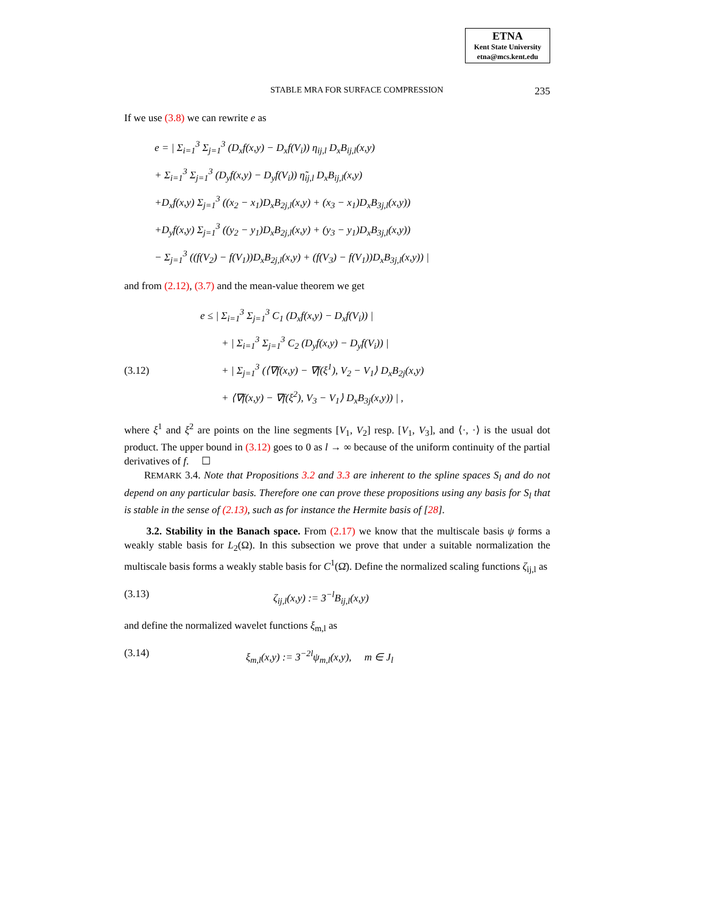ETNA
Kent State University
etna@mcs.kent.edu
STABLE MRA FOR SURFACE COMPRESSION 235
If we use (3.8) we can rewrite e as
e = | Σ<sub>i=1</sub><sup>3</sup> Σ<sub>j=1</sub><sup>3</sup> (D<sub>x</sub>f(x,y) − D<sub>x</sub>f(V<sub>i</sub>)) η<sub>ij,l</sub> D<sub>x</sub>B<sub>ij,l</sub>(x,y)
+ Σ<sub>i=1</sub><sup>3</sup> Σ<sub>j=1</sub><sup>3</sup> (D<sub>y</sub>f(x,y) − D<sub>y</sub>f(V<sub>i</sub>)) η̃<sub>ij,l</sub> D<sub>x</sub>B<sub>ij,l</sub>(x,y)
+D<sub>x</sub>f(x,y) Σ<sub>j=1</sub><sup>3</sup> ((x<sub>2</sub> − x<sub>1</sub>)D<sub>x</sub>B<sub>2j,l</sub>(x,y) + (x<sub>3</sub> − x<sub>1</sub>)D<sub>x</sub>B<sub>3j,l</sub>(x,y))
+D<sub>y</sub>f(x,y) Σ<sub>j=1</sub><sup>3</sup> ((y<sub>2</sub> − y<sub>1</sub>)D<sub>x</sub>B<sub>2j,l</sub>(x,y) + (y<sub>3</sub> − y<sub>1</sub>)D<sub>x</sub>B<sub>3j,l</sub>(x,y))
− Σ<sub>j=1</sub><sup>3</sup> ((f(V<sub>2</sub>) − f(V<sub>1</sub>))D<sub>x</sub>B<sub>2j,l</sub>(x,y) + (f(V<sub>3</sub>) − f(V<sub>1</sub>))D<sub>x</sub>B<sub>3j,l</sub>(x,y)) |
and from (2.12), (3.7) and the mean-value theorem we get
e ≤ | Σ<sub>i=1</sub><sup>3</sup> Σ<sub>j=1</sub><sup>3</sup> C<sub>1</sub> (D<sub>x</sub>f(x,y) − D<sub>x</sub>f(V<sub>i</sub>)) |
+ | Σ<sub>i=1</sub><sup>3</sup> Σ<sub>j=1</sub><sup>3</sup> C<sub>2</sub> (D<sub>y</sub>f(x,y) − D<sub>y</sub>f(V<sub>i</sub>)) |
(3.12) + | Σ<sub>j=1</sub><sup>3</sup> (⟨∇f(x,y) − ∇f(ξ<sup>1</sup>), V<sub>2</sub> − V<sub>1</sub>⟩ D<sub>x</sub>B<sub>2j</sub>(x,y)
+ ⟨∇f(x,y) − ∇f(ξ<sup>2</sup>), V<sub>3</sub> − V<sub>1</sub>⟩ D<sub>x</sub>B<sub>3j</sub>(x,y)) | ,
where ξ<sup>1</sup> and ξ<sup>2</sup> are points on the line segments [V<sub>1</sub>, V<sub>2</sub>] resp. [V<sub>1</sub>, V<sub>3</sub>], and ⟨·, ·⟩ is the usual dot product. The upper bound in (3.12) goes to 0 as l → ∞ because of the uniform continuity of the partial derivatives of f. ☐
REMARK 3.4. Note that Propositions 3.2 and 3.3 are inherent to the spline spaces S<sub>l</sub> and do not depend on any particular basis. Therefore one can prove these propositions using any basis for S<sub>l</sub> that is stable in the sense of (2.13), such as for instance the Hermite basis of [28].
3.2. Stability in the Banach space. From (2.17) we know that the multiscale basis ψ forms a weakly stable basis for L<sub>2</sub>(Ω). In this subsection we prove that under a suitable normalization the multiscale basis forms a weakly stable basis for C<sup>1</sup>(Ω̄). Define the normalized scaling functions ζ<sub>ij,l</sub> as
(3.13) ζ<sub>ij,l</sub>(x,y) := 3<sup>−l</sup>B<sub>ij,l</sub>(x,y)
and define the normalized wavelet functions ξ<sub>m,l</sub> as
(3.14) ξ<sub>m,l</sub>(x,y) := 3<sup>−2l</sup>ψ<sub>m,l</sub>(x,y), m ∈ J<sub>l</sub>